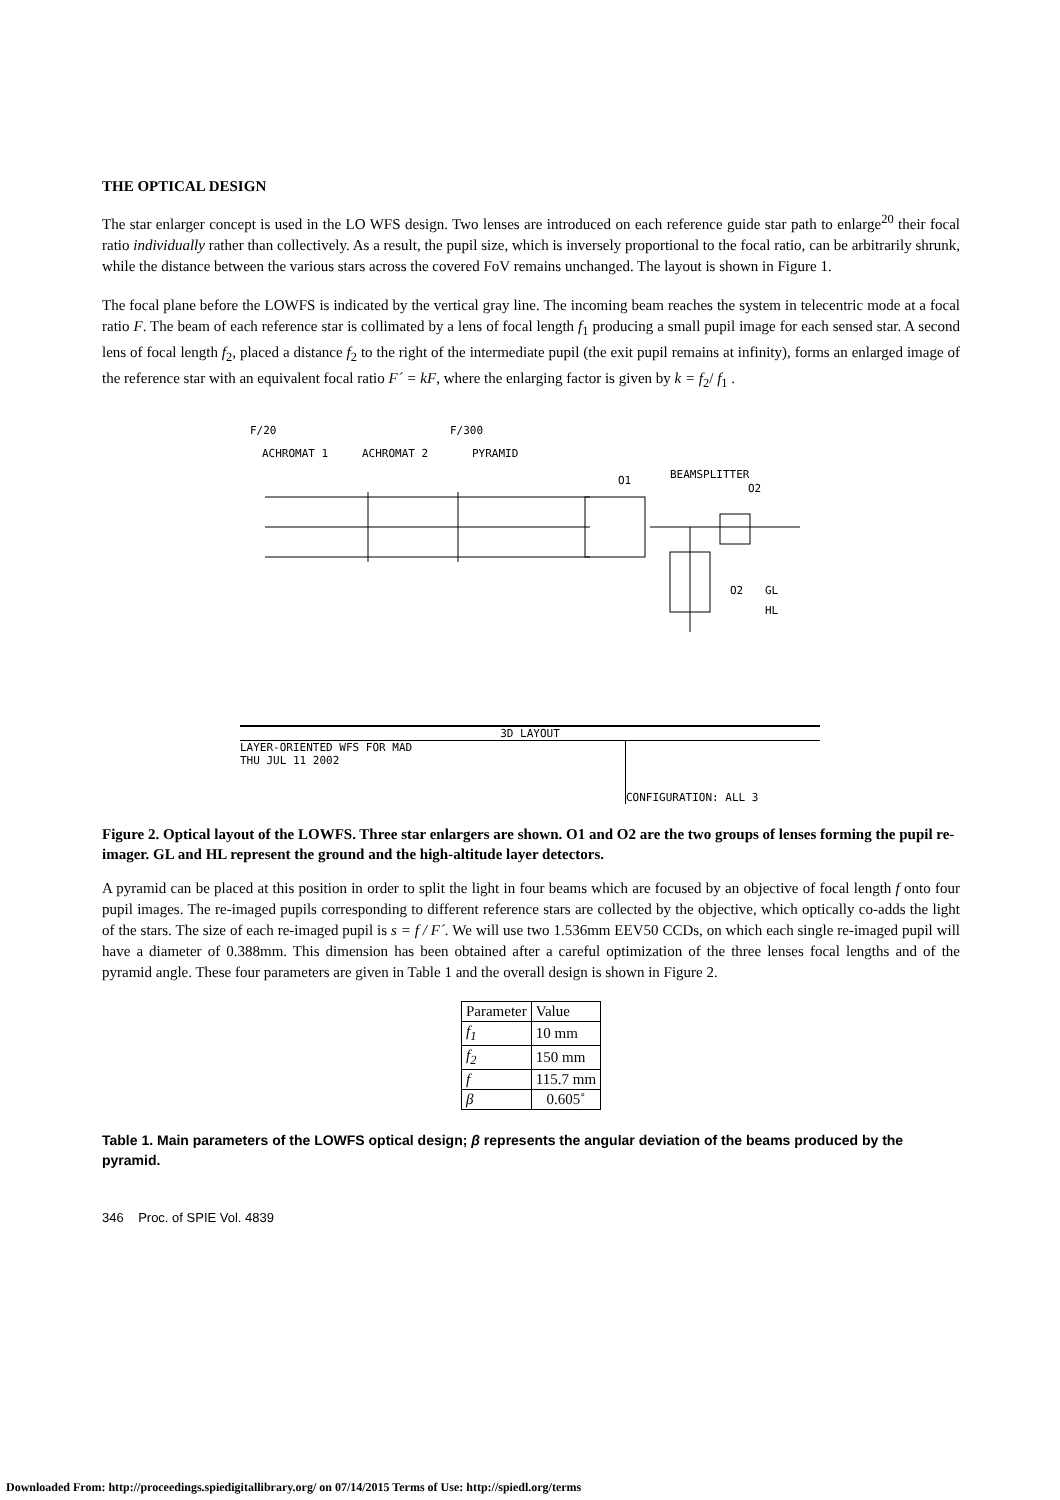THE OPTICAL DESIGN
The star enlarger concept is used in the LO WFS design. Two lenses are introduced on each reference guide star path to enlarge<sup>20</sup> their focal ratio individually rather than collectively. As a result, the pupil size, which is inversely proportional to the focal ratio, can be arbitrarily shrunk, while the distance between the various stars across the covered FoV remains unchanged. The layout is shown in Figure 1.
The focal plane before the LOWFS is indicated by the vertical gray line. The incoming beam reaches the system in telecentric mode at a focal ratio F. The beam of each reference star is collimated by a lens of focal length f<sub>1</sub> producing a small pupil image for each sensed star. A second lens of focal length f<sub>2</sub>, placed a distance f<sub>2</sub> to the right of the intermediate pupil (the exit pupil remains at infinity), forms an enlarged image of the reference star with an equivalent focal ratio F´ = kF, where the enlarging factor is given by k = f<sub>2</sub>/ f<sub>1</sub> .
F/20
F/300
ACHROMAT 1
ACHROMAT 2
PYRAMID
O1
BEAMSPLITTER
O2
O2
GL
HL
3D LAYOUT
LAYER-ORIENTED WFS FOR MAD
THU JUL 11 2002
CONFIGURATION: ALL 3
Figure 2. Optical layout of the LOWFS. Three star enlargers are shown. O1 and O2 are the two groups of lenses forming the pupil re-imager. GL and HL represent the ground and the high-altitude layer detectors.
A pyramid can be placed at this position in order to split the light in four beams which are focused by an objective of focal length f onto four pupil images. The re-imaged pupils corresponding to different reference stars are collected by the objective, which optically co-adds the light of the stars. The size of each re-imaged pupil is s = f / F´. We will use two 1.536mm EEV50 CCDs, on which each single re-imaged pupil will have a diameter of 0.388mm. This dimension has been obtained after a careful optimization of the three lenses focal lengths and of the pyramid angle. These four parameters are given in Table 1 and the overall design is shown in Figure 2.
| Parameter | Value |
| f<sub>1</sub> | 10 mm |
| f<sub>2</sub> | 150 mm |
| f | 115.7 mm |
| β | 0.605˚ |
Table 1. Main parameters of the LOWFS optical design; β represents the angular deviation of the beams produced by the pyramid.
346 Proc. of SPIE Vol. 4839
Downloaded From: http://proceedings.spiedigitallibrary.org/ on 07/14/2015 Terms of Use: http://spiedl.org/terms